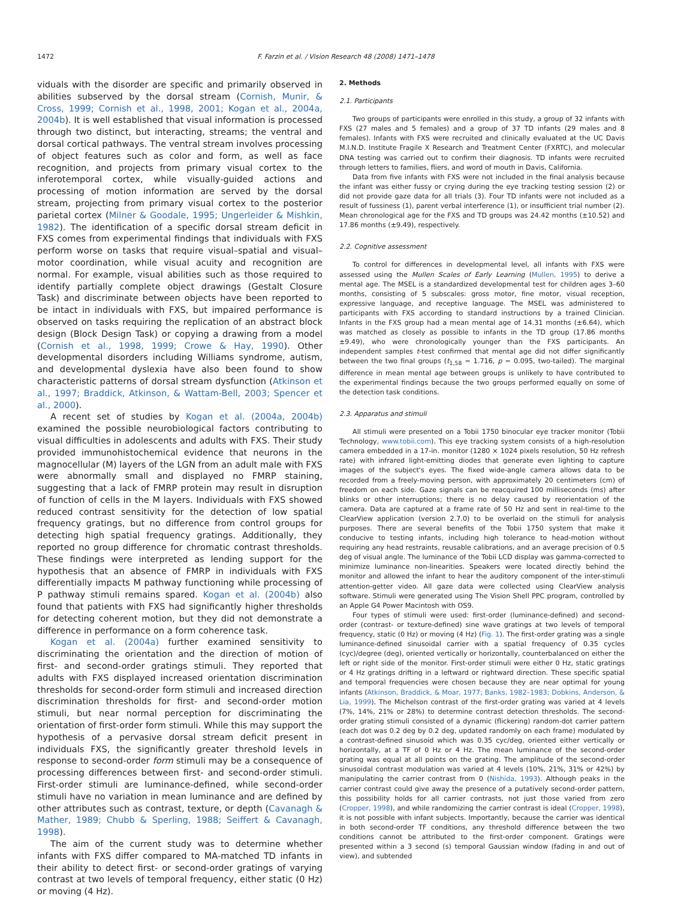1472 F. Farzin et al. / Vision Research 48 (2008) 1471–1478
viduals with the disorder are specific and primarily observed in abilities subserved by the dorsal stream (Cornish, Munir, & Cross, 1999; Cornish et al., 1998, 2001; Kogan et al., 2004a, 2004b). It is well established that visual information is processed through two distinct, but interacting, streams; the ventral and dorsal cortical pathways. The ventral stream involves processing of object features such as color and form, as well as face recognition, and projects from primary visual cortex to the inferotemporal cortex, while visually-guided actions and processing of motion information are served by the dorsal stream, projecting from primary visual cortex to the posterior parietal cortex (Milner & Goodale, 1995; Ungerleider & Mishkin, 1982). The identification of a specific dorsal stream deficit in FXS comes from experimental findings that individuals with FXS perform worse on tasks that require visual–spatial and visual–motor coordination, while visual acuity and recognition are normal. For example, visual abilities such as those required to identify partially complete object drawings (Gestalt Closure Task) and discriminate between objects have been reported to be intact in individuals with FXS, but impaired performance is observed on tasks requiring the replication of an abstract block design (Block Design Task) or copying a drawing from a model (Cornish et al., 1998, 1999; Crowe & Hay, 1990). Other developmental disorders including Williams syndrome, autism, and developmental dyslexia have also been found to show characteristic patterns of dorsal stream dysfunction (Atkinson et al., 1997; Braddick, Atkinson, & Wattam-Bell, 2003; Spencer et al., 2000).
A recent set of studies by Kogan et al. (2004a, 2004b) examined the possible neurobiological factors contributing to visual difficulties in adolescents and adults with FXS. Their study provided immunohistochemical evidence that neurons in the magnocellular (M) layers of the LGN from an adult male with FXS were abnormally small and displayed no FMRP staining, suggesting that a lack of FMRP protein may result in disruption of function of cells in the M layers. Individuals with FXS showed reduced contrast sensitivity for the detection of low spatial frequency gratings, but no difference from control groups for detecting high spatial frequency gratings. Additionally, they reported no group difference for chromatic contrast thresholds. These findings were interpreted as lending support for the hypothesis that an absence of FMRP in individuals with FXS differentially impacts M pathway functioning while processing of P pathway stimuli remains spared. Kogan et al. (2004b) also found that patients with FXS had significantly higher thresholds for detecting coherent motion, but they did not demonstrate a difference in performance on a form coherence task.
Kogan et al. (2004a) further examined sensitivity to discriminating the orientation and the direction of motion of first- and second-order gratings stimuli. They reported that adults with FXS displayed increased orientation discrimination thresholds for second-order form stimuli and increased direction discrimination thresholds for first- and second-order motion stimuli, but near normal perception for discriminating the orientation of first-order form stimuli. While this may support the hypothesis of a pervasive dorsal stream deficit present in individuals FXS, the significantly greater threshold levels in response to second-order form stimuli may be a consequence of processing differences between first- and second-order stimuli. First-order stimuli are luminance-defined, while second-order stimuli have no variation in mean luminance and are defined by other attributes such as contrast, texture, or depth (Cavanagh & Mather, 1989; Chubb & Sperling, 1988; Seiffert & Cavanagh, 1998).
The aim of the current study was to determine whether infants with FXS differ compared to MA-matched TD infants in their ability to detect first- or second-order gratings of varying contrast at two levels of temporal frequency, either static (0 Hz) or moving (4 Hz).
2. Methods
2.1. Participants
Two groups of participants were enrolled in this study, a group of 32 infants with FXS (27 males and 5 females) and a group of 37 TD infants (29 males and 8 females). Infants with FXS were recruited and clinically evaluated at the UC Davis M.I.N.D. Institute Fragile X Research and Treatment Center (FXRTC), and molecular DNA testing was carried out to confirm their diagnosis. TD infants were recruited through letters to families, fliers, and word of mouth in Davis, California.
Data from five infants with FXS were not included in the final analysis because the infant was either fussy or crying during the eye tracking testing session (2) or did not provide gaze data for all trials (3). Four TD infants were not included as a result of fussiness (1), parent verbal interference (1), or insufficient trial number (2). Mean chronological age for the FXS and TD groups was 24.42 months (±10.52) and 17.86 months (±9.49), respectively.
2.2. Cognitive assessment
To control for differences in developmental level, all infants with FXS were assessed using the Mullen Scales of Early Learning (Mullen, 1995) to derive a mental age. The MSEL is a standardized developmental test for children ages 3–60 months, consisting of 5 subscales: gross motor, fine motor, visual reception, expressive language, and receptive language. The MSEL was administered to participants with FXS according to standard instructions by a trained Clinician. Infants in the FXS group had a mean mental age of 14.31 months (±6.64), which was matched as closely as possible to infants in the TD group (17.86 months ±9.49), who were chronologically younger than the FXS participants. An independent samples t-test confirmed that mental age did not differ significantly between the two final groups (t<sub>1,58</sub> = 1.716, p = 0.095, two-tailed). The marginal difference in mean mental age between groups is unlikely to have contributed to the experimental findings because the two groups performed equally on some of the detection task conditions.
2.3. Apparatus and stimuli
All stimuli were presented on a Tobii 1750 binocular eye tracker monitor (Tobii Technology, www.tobii.com). This eye tracking system consists of a high-resolution camera embedded in a 17-in. monitor (1280 × 1024 pixels resolution, 50 Hz refresh rate) with infrared light-emitting diodes that generate even lighting to capture images of the subject's eyes. The fixed wide-angle camera allows data to be recorded from a freely-moving person, with approximately 20 centimeters (cm) of freedom on each side. Gaze signals can be reacquired 100 milliseconds (ms) after blinks or other interruptions; there is no delay caused by reorientation of the camera. Data are captured at a frame rate of 50 Hz and sent in real-time to the ClearView application (version 2.7.0) to be overlaid on the stimuli for analysis purposes. There are several benefits of the Tobii 1750 system that make it conducive to testing infants, including high tolerance to head-motion without requiring any head restraints, reusable calibrations, and an average precision of 0.5 deg of visual angle. The luminance of the Tobii LCD display was gamma-corrected to minimize luminance non-linearities. Speakers were located directly behind the monitor and allowed the infant to hear the auditory component of the inter-stimuli attention-getter video. All gaze data were collected using ClearView analysis software. Stimuli were generated using The Vision Shell PPC program, controlled by an Apple G4 Power Macintosh with OS9.
Four types of stimuli were used: first-order (luminance-defined) and second-order (contrast- or texture-defined) sine wave gratings at two levels of temporal frequency, static (0 Hz) or moving (4 Hz) (Fig. 1). The first-order grating was a single luminance-defined sinusoidal carrier with a spatial frequency of 0.35 cycles (cyc)/degree (deg), oriented vertically or horizontally, counterbalanced on either the left or right side of the monitor. First-order stimuli were either 0 Hz, static gratings or 4 Hz gratings drifting in a leftward or rightward direction. These specific spatial and temporal frequencies were chosen because they are near optimal for young infants (Atkinson, Braddick, & Moar, 1977; Banks, 1982–1983; Dobkins, Anderson, & Lia, 1999). The Michelson contrast of the first-order grating was varied at 4 levels (7%, 14%, 21% or 28%) to determine contrast detection thresholds. The second-order grating stimuli consisted of a dynamic (flickering) random-dot carrier pattern (each dot was 0.2 deg by 0.2 deg, updated randomly on each frame) modulated by a contrast-defined sinusoid which was 0.35 cyc/deg, oriented either vertically or horizontally, at a TF of 0 Hz or 4 Hz. The mean luminance of the second-order grating was equal at all points on the grating. The amplitude of the second-order sinusoidal contrast modulation was varied at 4 levels (10%, 21%, 31% or 42%) by manipulating the carrier contrast from 0 (Nishida, 1993). Although peaks in the carrier contrast could give away the presence of a putatively second-order pattern, this possibility holds for all carrier contrasts, not just those varied from zero (Cropper, 1998), and while randomizing the carrier contrast is ideal (Cropper, 1998), it is not possible with infant subjects. Importantly, because the carrier was identical in both second-order TF conditions, any threshold difference between the two conditions cannot be attributed to the first-order component. Gratings were presented within a 3 second (s) temporal Gaussian window (fading in and out of view), and subtended